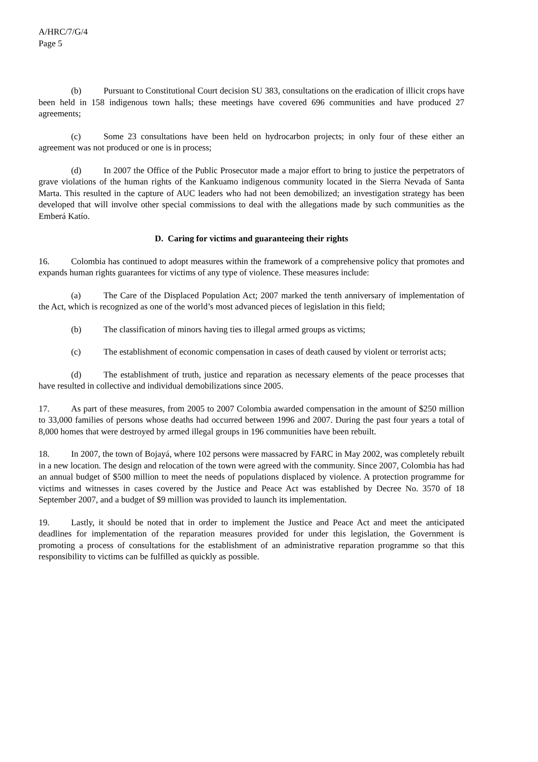A/HRC/7/G/4
Page 5
(b) Pursuant to Constitutional Court decision SU 383, consultations on the eradication of illicit crops have been held in 158 indigenous town halls; these meetings have covered 696 communities and have produced 27 agreements;
(c) Some 23 consultations have been held on hydrocarbon projects; in only four of these either an agreement was not produced or one is in process;
(d) In 2007 the Office of the Public Prosecutor made a major effort to bring to justice the perpetrators of grave violations of the human rights of the Kankuamo indigenous community located in the Sierra Nevada of Santa Marta. This resulted in the capture of AUC leaders who had not been demobilized; an investigation strategy has been developed that will involve other special commissions to deal with the allegations made by such communities as the Emberá Katío.
D. Caring for victims and guaranteeing their rights
16. Colombia has continued to adopt measures within the framework of a comprehensive policy that promotes and expands human rights guarantees for victims of any type of violence. These measures include:
(a) The Care of the Displaced Population Act; 2007 marked the tenth anniversary of implementation of the Act, which is recognized as one of the world’s most advanced pieces of legislation in this field;
(b) The classification of minors having ties to illegal armed groups as victims;
(c) The establishment of economic compensation in cases of death caused by violent or terrorist acts;
(d) The establishment of truth, justice and reparation as necessary elements of the peace processes that have resulted in collective and individual demobilizations since 2005.
17. As part of these measures, from 2005 to 2007 Colombia awarded compensation in the amount of $250 million to 33,000 families of persons whose deaths had occurred between 1996 and 2007. During the past four years a total of 8,000 homes that were destroyed by armed illegal groups in 196 communities have been rebuilt.
18. In 2007, the town of Bojayá, where 102 persons were massacred by FARC in May 2002, was completely rebuilt in a new location. The design and relocation of the town were agreed with the community. Since 2007, Colombia has had an annual budget of $500 million to meet the needs of populations displaced by violence. A protection programme for victims and witnesses in cases covered by the Justice and Peace Act was established by Decree No. 3570 of 18 September 2007, and a budget of $9 million was provided to launch its implementation.
19. Lastly, it should be noted that in order to implement the Justice and Peace Act and meet the anticipated deadlines for implementation of the reparation measures provided for under this legislation, the Government is promoting a process of consultations for the establishment of an administrative reparation programme so that this responsibility to victims can be fulfilled as quickly as possible.